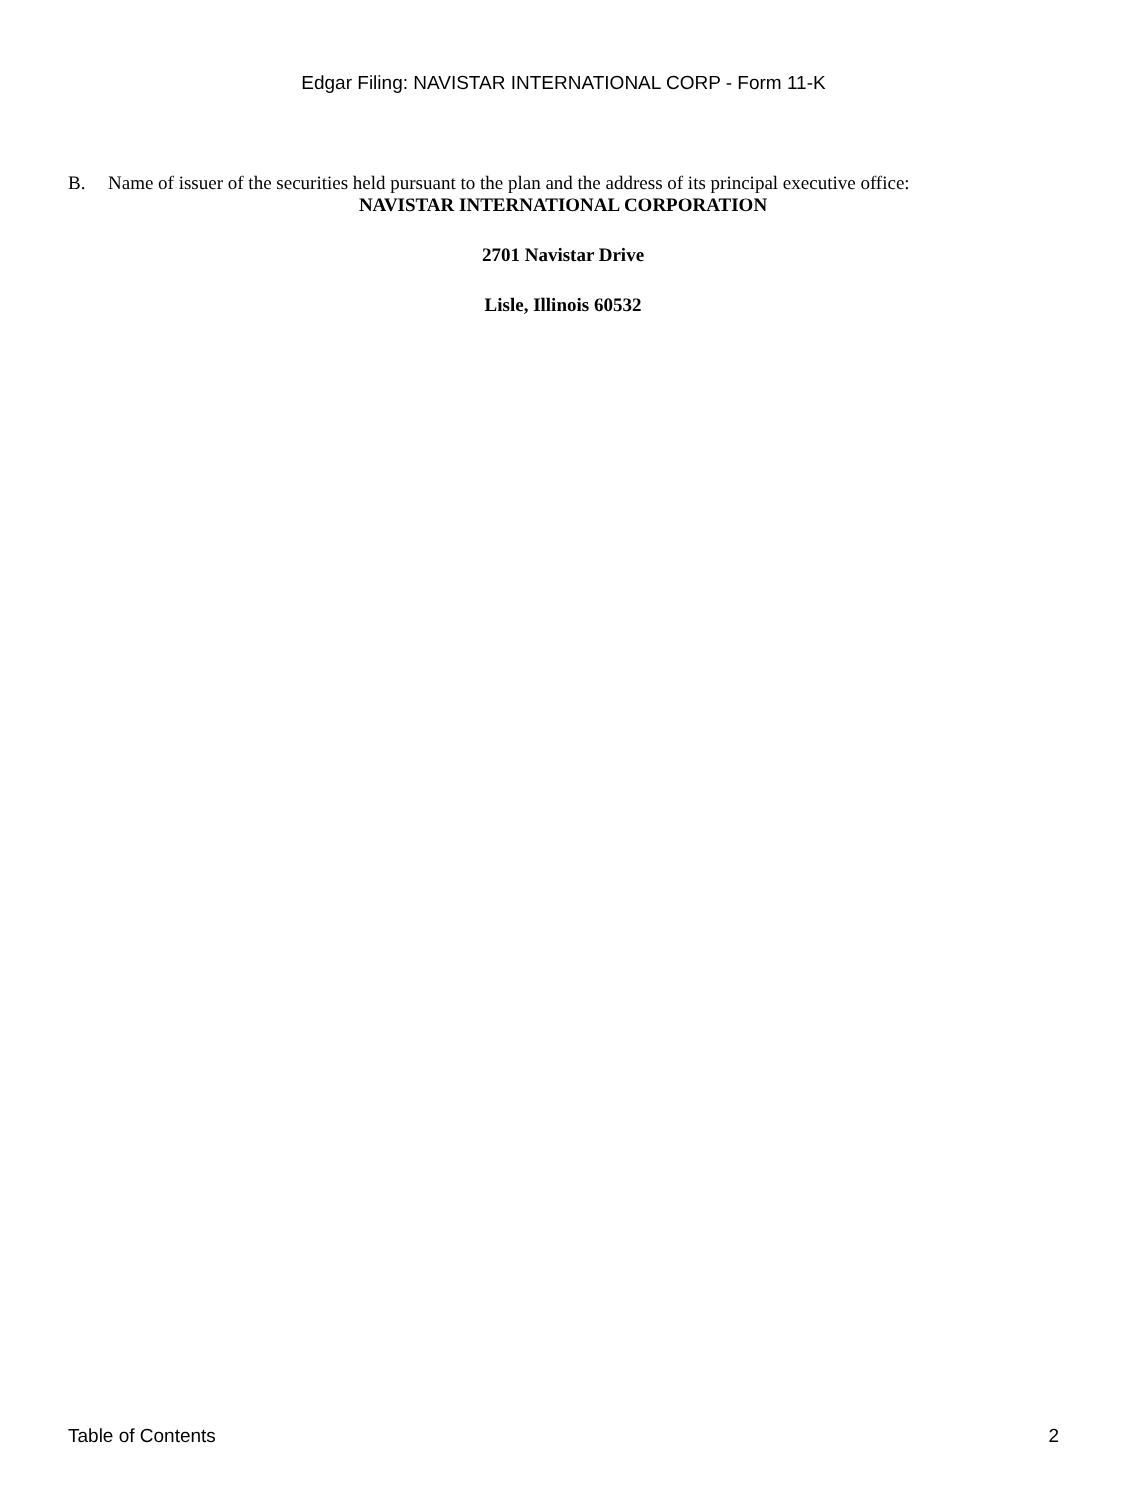Edgar Filing: NAVISTAR INTERNATIONAL CORP - Form 11-K
B. Name of issuer of the securities held pursuant to the plan and the address of its principal executive office:
NAVISTAR INTERNATIONAL CORPORATION
2701 Navistar Drive
Lisle, Illinois 60532
Table of Contents 2